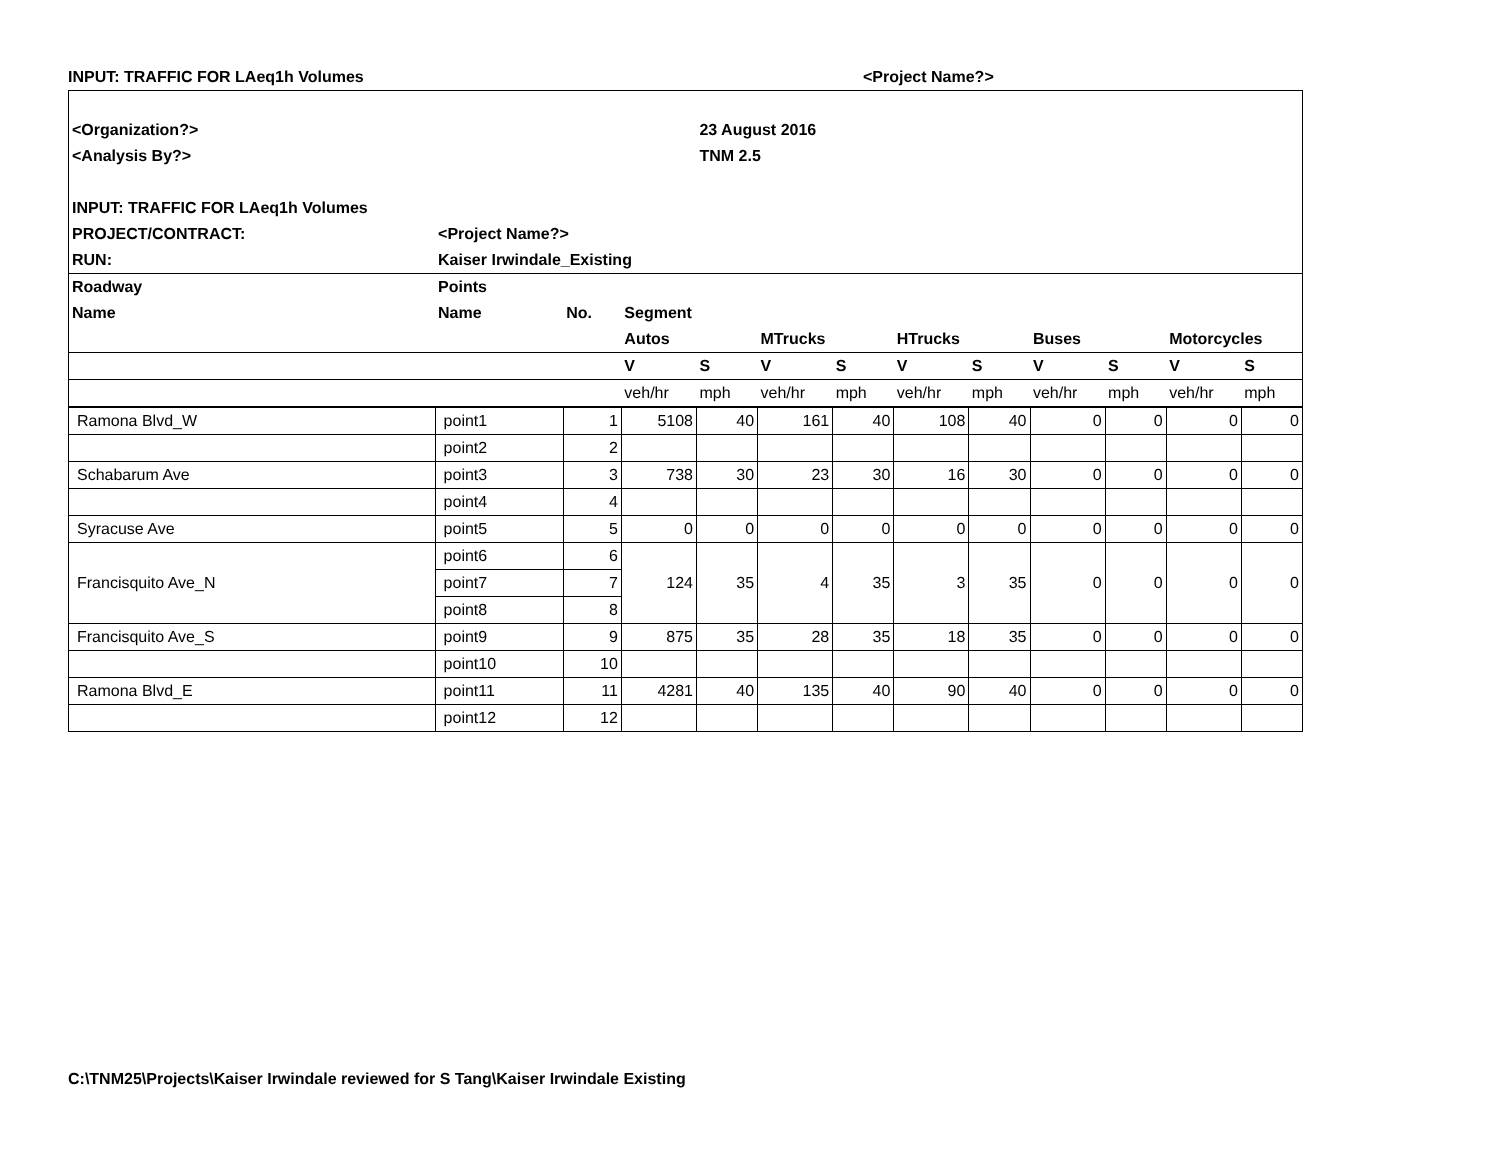INPUT: TRAFFIC FOR LAeq1h Volumes <Project Name?>
| <Organization?> | | | | 23 August 2016 | | | | | | | | |
| <Analysis By?> | | | | TNM 2.5 | | | | | | | | |
| INPUT: TRAFFIC FOR LAeq1h Volumes | | | | | | | | | | | | |
| PROJECT/CONTRACT: | <Project Name?> | | | | | | | | | | | |
| RUN: | Kaiser Irwindale_Existing | | | | | | | | | | | |
| Roadway | Points | | | | | | | | | | | |
| Name | Name | No. | Segment | | | | | | | | | |
| | | | Autos | | MTrucks | | HTrucks | | Buses | | Motorcycles | |
| | | | V | S | V | S | V | S | V | S | V | S |
| | | | veh/hr | mph | veh/hr | mph | veh/hr | mph | veh/hr | mph | veh/hr | mph |
| Ramona Blvd_W | point1 | 1 | 5108 | 40 | 161 | 40 | 108 | 40 | 0 | 0 | 0 | 0 |
| | point2 | 2 | | | | | | | | | | |
| Schabarum Ave | point3 | 3 | 738 | 30 | 23 | 30 | 16 | 30 | 0 | 0 | 0 | 0 |
| | point4 | 4 | | | | | | | | | | |
| Syracuse Ave | point5 | 5 | 0 | 0 | 0 | 0 | 0 | 0 | 0 | 0 | 0 | 0 |
| Francisquito Ave_N | point6 | 6 | 124 | 35 | 4 | 35 | 3 | 35 | 0 | 0 | 0 | 0 |
| | point7 | 7 | | | | | | | | | | |
| | point8 | 8 | | | | | | | | | | |
| Francisquito Ave_S | point9 | 9 | 875 | 35 | 28 | 35 | 18 | 35 | 0 | 0 | 0 | 0 |
| | point10 | 10 | | | | | | | | | | |
| Ramona Blvd_E | point11 | 11 | 4281 | 40 | 135 | 40 | 90 | 40 | 0 | 0 | 0 | 0 |
| | point12 | 12 | | | | | | | | | | |
C:\TNM25\Projects\Kaiser Irwindale reviewed for S Tang\Kaiser Irwindale Existing